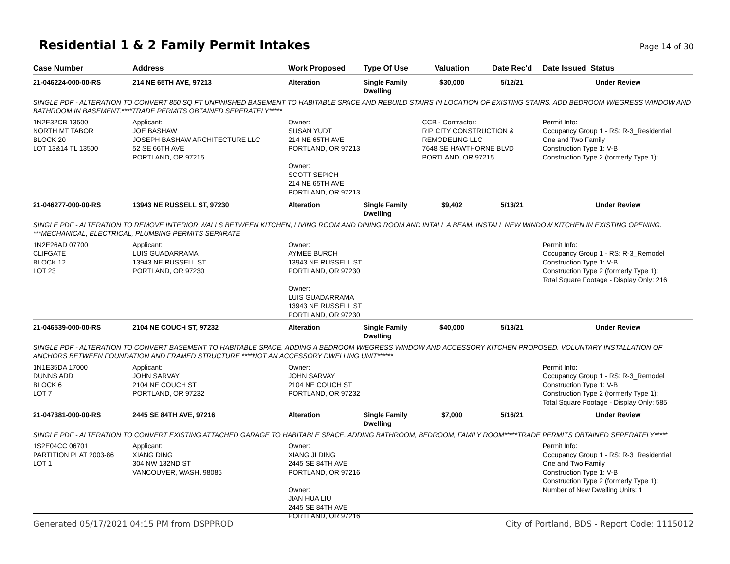Residential 1 & 2 Family Permit Intakes
Page 14 of 30
| Case Number | Address | Work Proposed | Type Of Use | Valuation | Date Rec'd | Date Issued Status |
| --- | --- | --- | --- | --- | --- | --- |
| 21-046224-000-00-RS | 214 NE 65TH AVE, 97213 | Alteration | Single Family Dwelling | $30,000 | 5/12/21 | Under Review |
| SINGLE PDF - ALTERATION TO CONVERT 850 SQ FT UNFINISHED BASEMENT TO HABITABLE SPACE AND REBUILD STAIRS IN LOCATION OF EXISTING STAIRS. ADD BEDROOM W/EGRESS WINDOW AND BATHROOM IN BASEMENT.****TRADE PERMITS OBTAINED SEPERATELY***** | | | | | | |
| 1N2E32CB 13500 NORTH MT TABOR BLOCK 20 LOT 13&14 TL 13500 | Applicant: JOE BASHAW JOSEPH BASHAW ARCHITECTURE LLC 52 SE 66TH AVE PORTLAND, OR 97215 | Owner: SUSAN YUDT 214 NE 65TH AVE PORTLAND, OR 97213 Owner: SCOTT SEPICH 214 NE 65TH AVE PORTLAND, OR 97213 | | CCB - Contractor: RIP CITY CONSTRUCTION & REMODELING LLC 7648 SE HAWTHORNE BLVD PORTLAND, OR 97215 | | Permit Info: Occupancy Group 1 - RS: R-3_Residential One and Two Family Construction Type 1: V-B Construction Type 2 (formerly Type 1): |
| 21-046277-000-00-RS | 13943 NE RUSSELL ST, 97230 | Alteration | Single Family Dwelling | $9,402 | 5/13/21 | Under Review |
| SINGLE PDF - ALTERATION TO REMOVE INTERIOR WALLS BETWEEN KITCHEN, LIVING ROOM AND DINING ROOM AND INTALL A BEAM. INSTALL NEW WINDOW KITCHEN IN EXISTING OPENING. ***MECHANICAL, ELECTRICAL, PLUMBING PERMITS SEPARATE | | | | | | |
| 1N2E26AD 07700 CLIFGATE BLOCK 12 LOT 23 | Applicant: LUIS GUADARRAMA 13943 NE RUSSELL ST PORTLAND, OR 97230 | Owner: AYMEE BURCH 13943 NE RUSSELL ST PORTLAND, OR 97230 Owner: LUIS GUADARRAMA 13943 NE RUSSELL ST PORTLAND, OR 97230 | | | | Permit Info: Occupancy Group 1 - RS: R-3_Remodel Construction Type 1: V-B Construction Type 2 (formerly Type 1): Total Square Footage - Display Only: 216 |
| 21-046539-000-00-RS | 2104 NE COUCH ST, 97232 | Alteration | Single Family Dwelling | $40,000 | 5/13/21 | Under Review |
| SINGLE PDF - ALTERATION TO CONVERT BASEMENT TO HABITABLE SPACE. ADDING A BEDROOM W/EGRESS WINDOW AND ACCESSORY KITCHEN PROPOSED. VOLUNTARY INSTALLATION OF ANCHORS BETWEEN FOUNDATION AND FRAMED STRUCTURE ****NOT AN ACCESSORY DWELLING UNIT****** | | | | | | |
| 1N1E35DA 17000 DUNNS ADD BLOCK 6 LOT 7 | Applicant: JOHN SARVAY 2104 NE COUCH ST PORTLAND, OR 97232 | Owner: JOHN SARVAY 2104 NE COUCH ST PORTLAND, OR 97232 | | | | Permit Info: Occupancy Group 1 - RS: R-3_Remodel Construction Type 1: V-B Construction Type 2 (formerly Type 1): Total Square Footage - Display Only: 585 |
| 21-047381-000-00-RS | 2445 SE 84TH AVE, 97216 | Alteration | Single Family Dwelling | $7,000 | 5/16/21 | Under Review |
| SINGLE PDF - ALTERATION TO CONVERT EXISTING ATTACHED GARAGE TO HABITABLE SPACE. ADDING BATHROOM, BEDROOM, FAMILY ROOM*****TRADE PERMITS OBTAINED SEPERATELY***** | | | | | | |
| 1S2E04CC 06701 PARTITION PLAT 2003-86 LOT 1 | Applicant: XIANG DING 304 NW 132ND ST VANCOUVER, WASH. 98085 | Owner: XIANG JI DING 2445 SE 84TH AVE PORTLAND, OR 97216 Owner: JIAN HUA LIU 2445 SE 84TH AVE PORTLAND, OR 97216 | | | | Permit Info: Occupancy Group 1 - RS: R-3_Residential One and Two Family Construction Type 1: V-B Construction Type 2 (formerly Type 1): Number of New Dwelling Units: 1 |
Generated 05/17/2021 04:15 PM from DSPPROD City of Portland, BDS - Report Code: 1115012